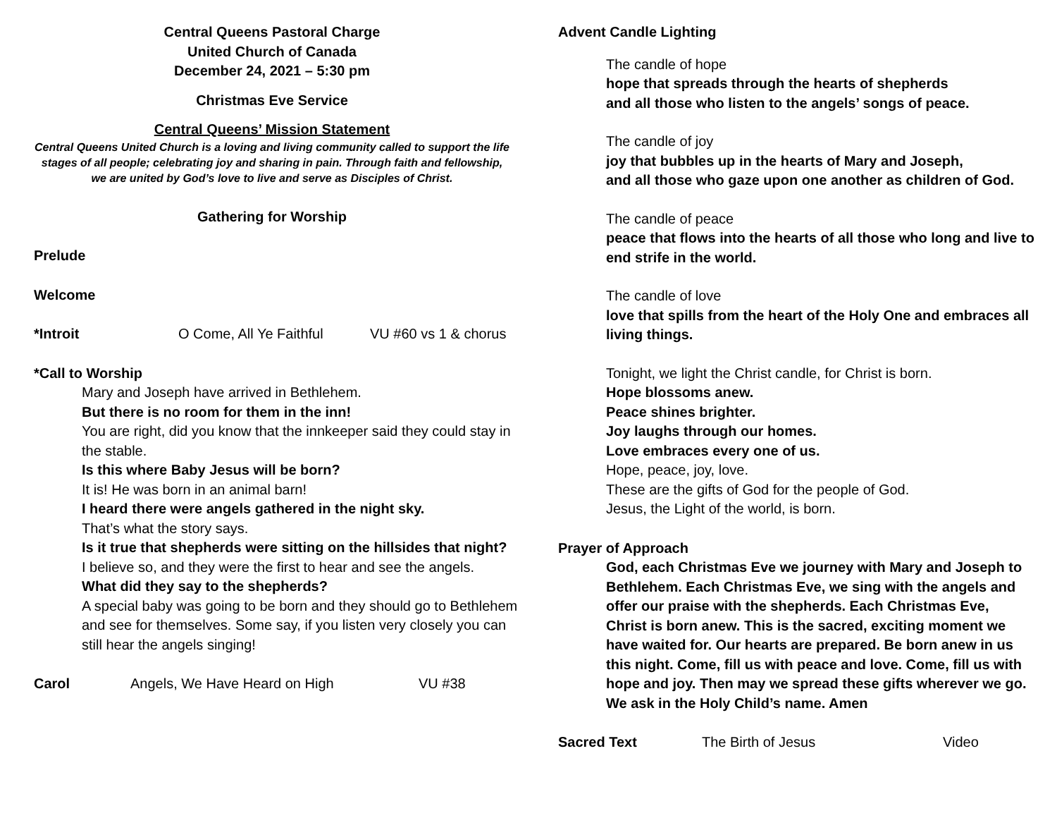Central Queens Pastoral Charge
United Church of Canada
December 24, 2021 – 5:30 pm
Christmas Eve Service
Central Queens’ Mission Statement
Central Queens United Church is a loving and living community called to support the life stages of all people; celebrating joy and sharing in pain. Through faith and fellowship, we are united by God’s love to live and serve as Disciples of Christ.
Gathering for Worship
Prelude
Welcome
*Introit O Come, All Ye Faithful
VU #60 vs 1 & chorus
*Call to Worship
Mary and Joseph have arrived in Bethlehem.
But there is no room for them in the inn!
You are right, did you know that the innkeeper said they could stay in the stable.
Is this where Baby Jesus will be born?
It is! He was born in an animal barn!
I heard there were angels gathered in the night sky.
That’s what the story says.
Is it true that shepherds were sitting on the hillsides that night?
I believe so, and they were the first to hear and see the angels.
What did they say to the shepherds?
A special baby was going to be born and they should go to Bethlehem and see for themselves. Some say, if you listen very closely you can still hear the angels singing!
Carol Angels, We Have Heard on High VU #38
Advent Candle Lighting
The candle of hope
hope that spreads through the hearts of shepherds
and all those who listen to the angels’ songs of peace.
The candle of joy
joy that bubbles up in the hearts of Mary and Joseph,
and all those who gaze upon one another as children of God.
The candle of peace
peace that flows into the hearts of all those who long and live to end strife in the world.
The candle of love
love that spills from the heart of the Holy One and embraces all living things.
Tonight, we light the Christ candle, for Christ is born.
Hope blossoms anew.
Peace shines brighter.
Joy laughs through our homes.
Love embraces every one of us.
Hope, peace, joy, love.
These are the gifts of God for the people of God.
Jesus, the Light of the world, is born.
Prayer of Approach
God, each Christmas Eve we journey with Mary and Joseph to Bethlehem. Each Christmas Eve, we sing with the angels and offer our praise with the shepherds. Each Christmas Eve, Christ is born anew. This is the sacred, exciting moment we have waited for. Our hearts are prepared. Be born anew in us this night. Come, fill us with peace and love. Come, fill us with hope and joy. Then may we spread these gifts wherever we go. We ask in the Holy Child’s name. Amen
Sacred Text The Birth of Jesus Video